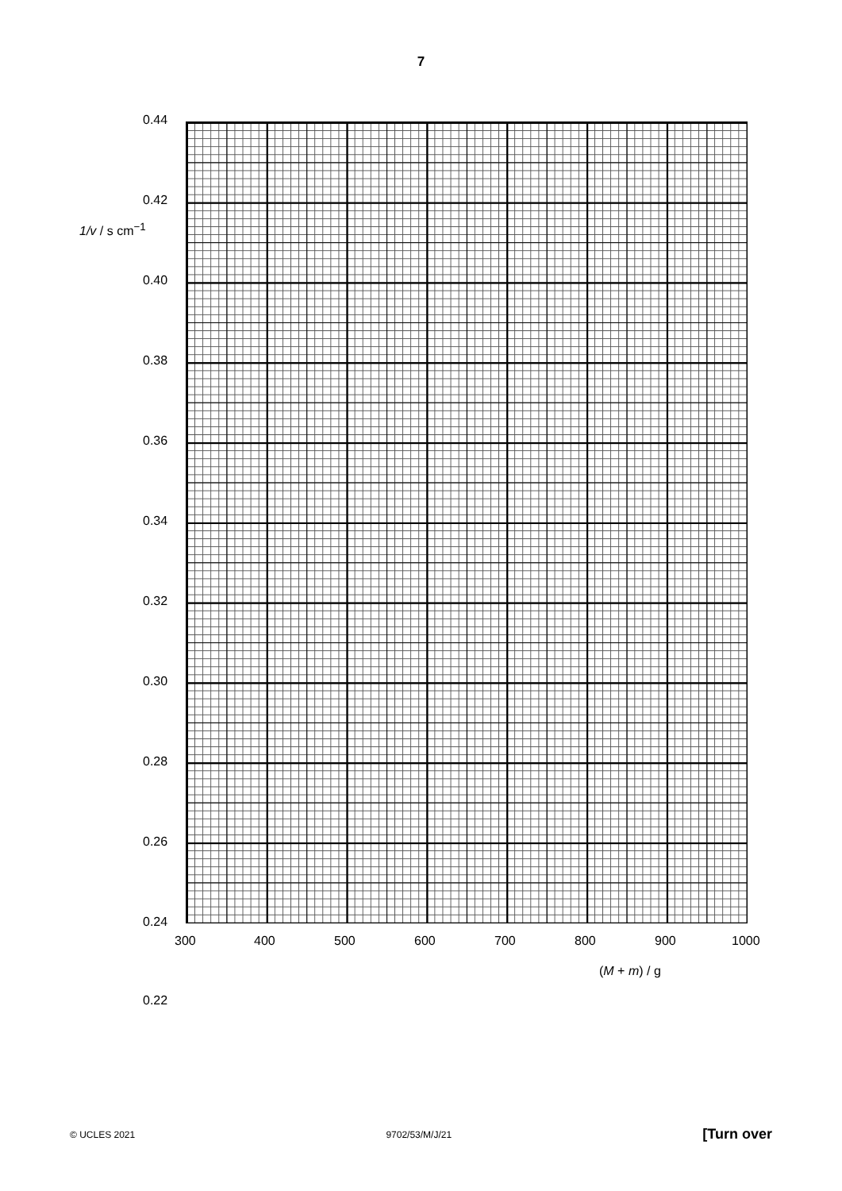7
0.44
0.42
1/v / s cm<sup>−1</sup>
0.40
0.38
0.36
0.34
0.32
0.30
0.28
0.26
0.24
0.22
300 400 500 600 700 800 900 1000
(M + m) / g
© UCLES 2021 9702/53/M/J/21 [Turn over